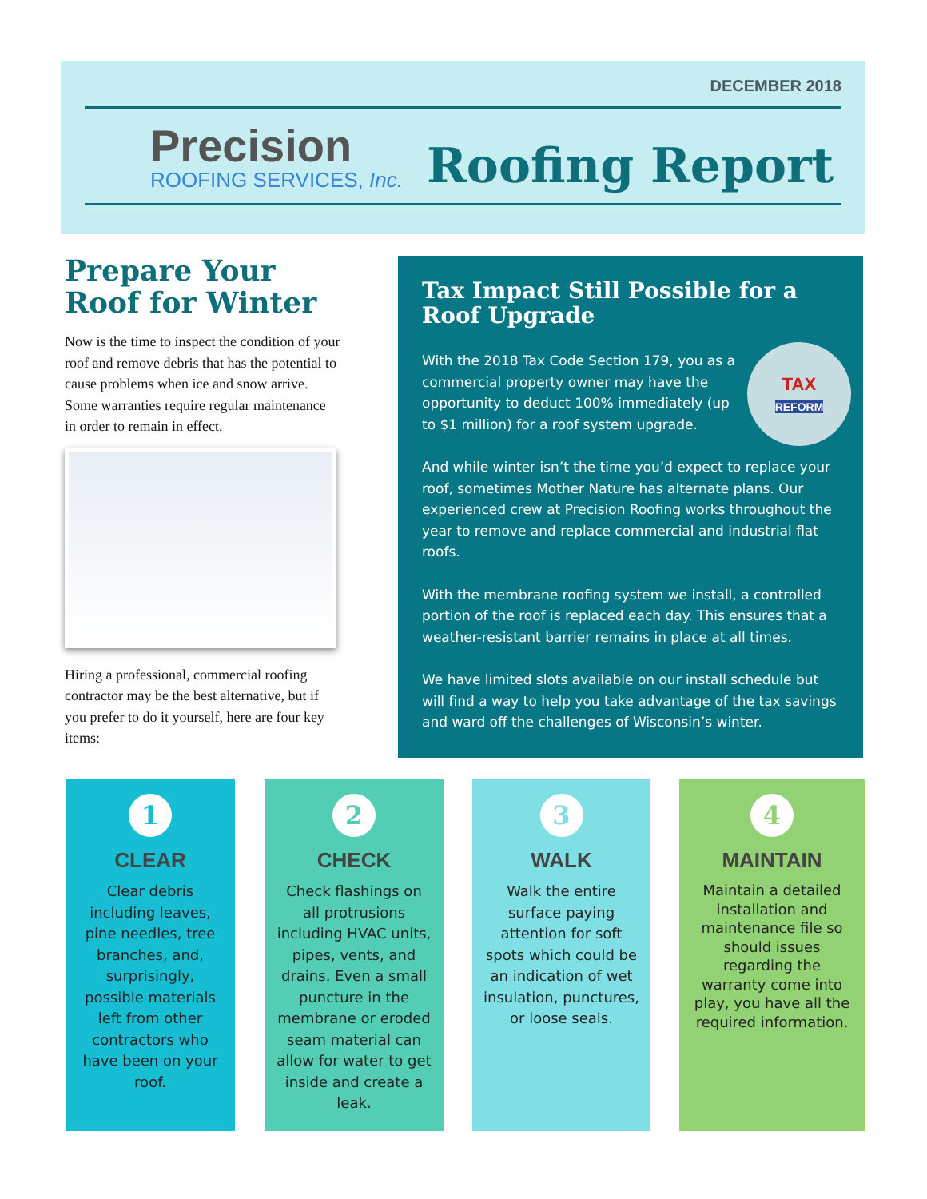DECEMBER 2018
Precision
ROOFING SERVICES, Inc.
Roofing Report
Prepare Your Roof for Winter
Now is the time to inspect the condition of your roof and remove debris that has the potential to cause problems when ice and snow arrive. Some warranties require regular maintenance in order to remain in effect.
Hiring a professional, commercial roofing contractor may be the best alternative, but if you prefer to do it yourself, here are four key items:
Tax Impact Still Possible for a Roof Upgrade
TAX
REFORM
With the 2018 Tax Code Section 179, you as a commercial property owner may have the opportunity to deduct 100% immediately (up to $1 million) for a roof system upgrade.
And while winter isn’t the time you’d expect to replace your roof, sometimes Mother Nature has alternate plans. Our experienced crew at Precision Roofing works throughout the year to remove and replace commercial and industrial flat roofs.
With the membrane roofing system we install, a controlled portion of the roof is replaced each day. This ensures that a weather-resistant barrier remains in place at all times.
We have limited slots available on our install schedule but will find a way to help you take advantage of the tax savings and ward off the challenges of Wisconsin’s winter.
1
CLEAR
Clear debris including leaves, pine needles, tree branches, and, surprisingly, possible materials left from other contractors who have been on your roof.
2
CHECK
Check flashings on all protrusions including HVAC units, pipes, vents, and drains. Even a small puncture in the membrane or eroded seam material can allow for water to get inside and create a leak.
3
WALK
Walk the entire surface paying attention for soft spots which could be an indication of wet insulation, punctures, or loose seals.
4
MAINTAIN
Maintain a detailed installation and maintenance file so should issues regarding the warranty come into play, you have all the required information.